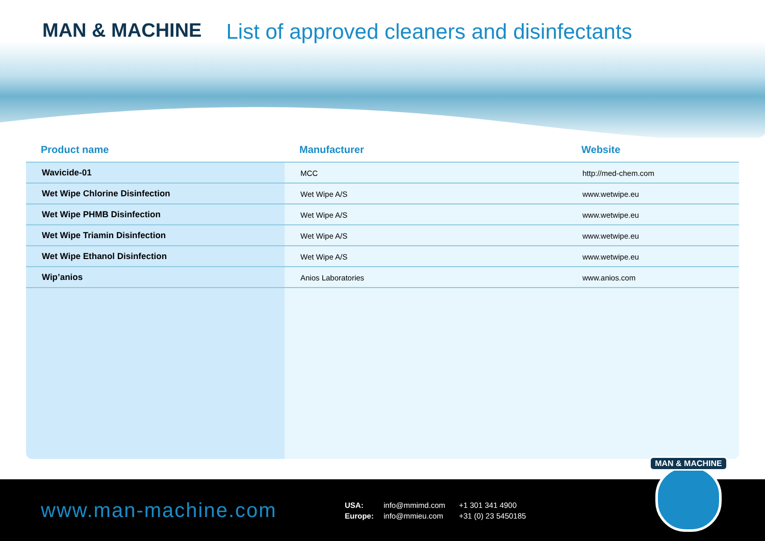MAN & MACHINE List of approved cleaners and disinfectants
| Product name | Manufacturer | Website |
| --- | --- | --- |
| Wavicide-01 | MCC | http://med-chem.com |
| Wet Wipe Chlorine Disinfection | Wet Wipe A/S | www.wetwipe.eu |
| Wet Wipe PHMB Disinfection | Wet Wipe A/S | www.wetwipe.eu |
| Wet Wipe Triamin Disinfection | Wet Wipe A/S | www.wetwipe.eu |
| Wet Wipe Ethanol Disinfection | Wet Wipe A/S | www.wetwipe.eu |
| Wip’anios | Anios Laboratories | www.anios.com |
www.man-machine.com
USA: info@mmimd.com +1 301 341 4900 Europe: info@mmieu.com +31 (0) 23 5450185
MAN & MACHINE